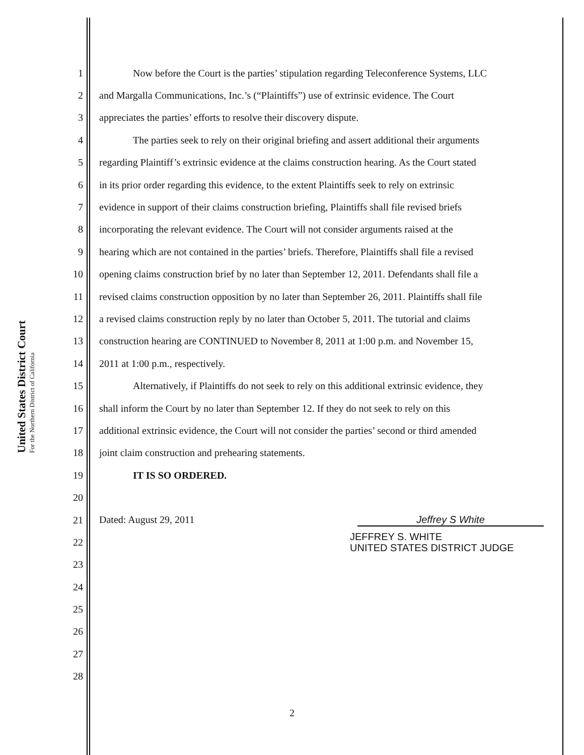United States District Court
For the Northern District of California
1 Now before the Court is the parties’ stipulation regarding Teleconference Systems, LLC
2 and Margalla Communications, Inc.’s (“Plaintiffs”) use of extrinsic evidence. The Court
3 appreciates the parties’ efforts to resolve their discovery dispute.
4 The parties seek to rely on their original briefing and assert additional their arguments
5 regarding Plaintiff’s extrinsic evidence at the claims construction hearing. As the Court stated
6 in its prior order regarding this evidence, to the extent Plaintiffs seek to rely on extrinsic
7 evidence in support of their claims construction briefing, Plaintiffs shall file revised briefs
8 incorporating the relevant evidence. The Court will not consider arguments raised at the
9 hearing which are not contained in the parties’ briefs. Therefore, Plaintiffs shall file a revised
10 opening claims construction brief by no later than September 12, 2011. Defendants shall file a
11 revised claims construction opposition by no later than September 26, 2011. Plaintiffs shall file
12 a revised claims construction reply by no later than October 5, 2011. The tutorial and claims
13 construction hearing are CONTINUED to November 8, 2011 at 1:00 p.m. and November 15,
14 2011 at 1:00 p.m., respectively.
15 Alternatively, if Plaintiffs do not seek to rely on this additional extrinsic evidence, they
16 shall inform the Court by no later than September 12. If they do not seek to rely on this
17 additional extrinsic evidence, the Court will not consider the parties’ second or third amended
18 joint claim construction and prehearing statements.
19 IT IS SO ORDERED.
20
21 Dated: August 29, 2011 Jeffrey S White
22 JEFFREY S. WHITE
UNITED STATES DISTRICT JUDGE
23
24
25
26
27
28
2